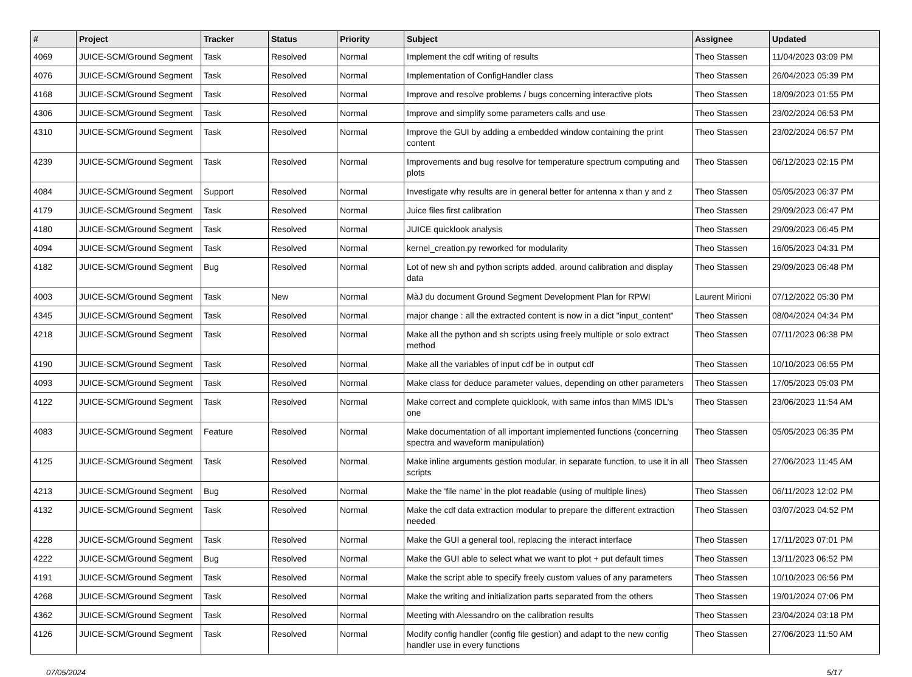| # | Project | Tracker | Status | Priority | Subject | Assignee | Updated |
| --- | --- | --- | --- | --- | --- | --- | --- |
| 4069 | JUICE-SCM/Ground Segment | Task | Resolved | Normal | Implement the cdf writing of results | Theo Stassen | 11/04/2023 03:09 PM |
| 4076 | JUICE-SCM/Ground Segment | Task | Resolved | Normal | Implementation of ConfigHandler class | Theo Stassen | 26/04/2023 05:39 PM |
| 4168 | JUICE-SCM/Ground Segment | Task | Resolved | Normal | Improve and resolve problems / bugs concerning interactive plots | Theo Stassen | 18/09/2023 01:55 PM |
| 4306 | JUICE-SCM/Ground Segment | Task | Resolved | Normal | Improve and simplify some parameters calls and use | Theo Stassen | 23/02/2024 06:53 PM |
| 4310 | JUICE-SCM/Ground Segment | Task | Resolved | Normal | Improve the GUI by adding a embedded window containing the print content | Theo Stassen | 23/02/2024 06:57 PM |
| 4239 | JUICE-SCM/Ground Segment | Task | Resolved | Normal | Improvements and bug resolve for temperature spectrum computing and plots | Theo Stassen | 06/12/2023 02:15 PM |
| 4084 | JUICE-SCM/Ground Segment | Support | Resolved | Normal | Investigate why results are in general better for antenna x than y and z | Theo Stassen | 05/05/2023 06:37 PM |
| 4179 | JUICE-SCM/Ground Segment | Task | Resolved | Normal | Juice files first calibration | Theo Stassen | 29/09/2023 06:47 PM |
| 4180 | JUICE-SCM/Ground Segment | Task | Resolved | Normal | JUICE quicklook analysis | Theo Stassen | 29/09/2023 06:45 PM |
| 4094 | JUICE-SCM/Ground Segment | Task | Resolved | Normal | kernel_creation.py reworked for modularity | Theo Stassen | 16/05/2023 04:31 PM |
| 4182 | JUICE-SCM/Ground Segment | Bug | Resolved | Normal | Lot of new sh and python scripts added, around calibration and display data | Theo Stassen | 29/09/2023 06:48 PM |
| 4003 | JUICE-SCM/Ground Segment | Task | New | Normal | MàJ du document Ground Segment Development Plan for RPWI | Laurent Mirioni | 07/12/2022 05:30 PM |
| 4345 | JUICE-SCM/Ground Segment | Task | Resolved | Normal | major change : all the extracted content is now in a dict "input_content" | Theo Stassen | 08/04/2024 04:34 PM |
| 4218 | JUICE-SCM/Ground Segment | Task | Resolved | Normal | Make all the python and sh scripts using freely multiple or solo extract method | Theo Stassen | 07/11/2023 06:38 PM |
| 4190 | JUICE-SCM/Ground Segment | Task | Resolved | Normal | Make all the variables of input cdf be in output cdf | Theo Stassen | 10/10/2023 06:55 PM |
| 4093 | JUICE-SCM/Ground Segment | Task | Resolved | Normal | Make class for deduce parameter values, depending on other parameters | Theo Stassen | 17/05/2023 05:03 PM |
| 4122 | JUICE-SCM/Ground Segment | Task | Resolved | Normal | Make correct and complete quicklook, with same infos than MMS IDL's one | Theo Stassen | 23/06/2023 11:54 AM |
| 4083 | JUICE-SCM/Ground Segment | Feature | Resolved | Normal | Make documentation of all important implemented functions (concerning spectra and waveform manipulation) | Theo Stassen | 05/05/2023 06:35 PM |
| 4125 | JUICE-SCM/Ground Segment | Task | Resolved | Normal | Make inline arguments gestion modular, in separate function, to use it in all scripts | Theo Stassen | 27/06/2023 11:45 AM |
| 4213 | JUICE-SCM/Ground Segment | Bug | Resolved | Normal | Make the 'file name' in the plot readable (using of multiple lines) | Theo Stassen | 06/11/2023 12:02 PM |
| 4132 | JUICE-SCM/Ground Segment | Task | Resolved | Normal | Make the cdf data extraction modular to prepare the different extraction needed | Theo Stassen | 03/07/2023 04:52 PM |
| 4228 | JUICE-SCM/Ground Segment | Task | Resolved | Normal | Make the GUI a general tool, replacing the interact interface | Theo Stassen | 17/11/2023 07:01 PM |
| 4222 | JUICE-SCM/Ground Segment | Bug | Resolved | Normal | Make the GUI able to select what we want to plot + put default times | Theo Stassen | 13/11/2023 06:52 PM |
| 4191 | JUICE-SCM/Ground Segment | Task | Resolved | Normal | Make the script able to specify freely custom values of any parameters | Theo Stassen | 10/10/2023 06:56 PM |
| 4268 | JUICE-SCM/Ground Segment | Task | Resolved | Normal | Make the writing and initialization parts separated from the others | Theo Stassen | 19/01/2024 07:06 PM |
| 4362 | JUICE-SCM/Ground Segment | Task | Resolved | Normal | Meeting with Alessandro on the calibration results | Theo Stassen | 23/04/2024 03:18 PM |
| 4126 | JUICE-SCM/Ground Segment | Task | Resolved | Normal | Modify config handler (config file gestion) and adapt to the new config handler use in every functions | Theo Stassen | 27/06/2023 11:50 AM |
07/05/2024 5/17